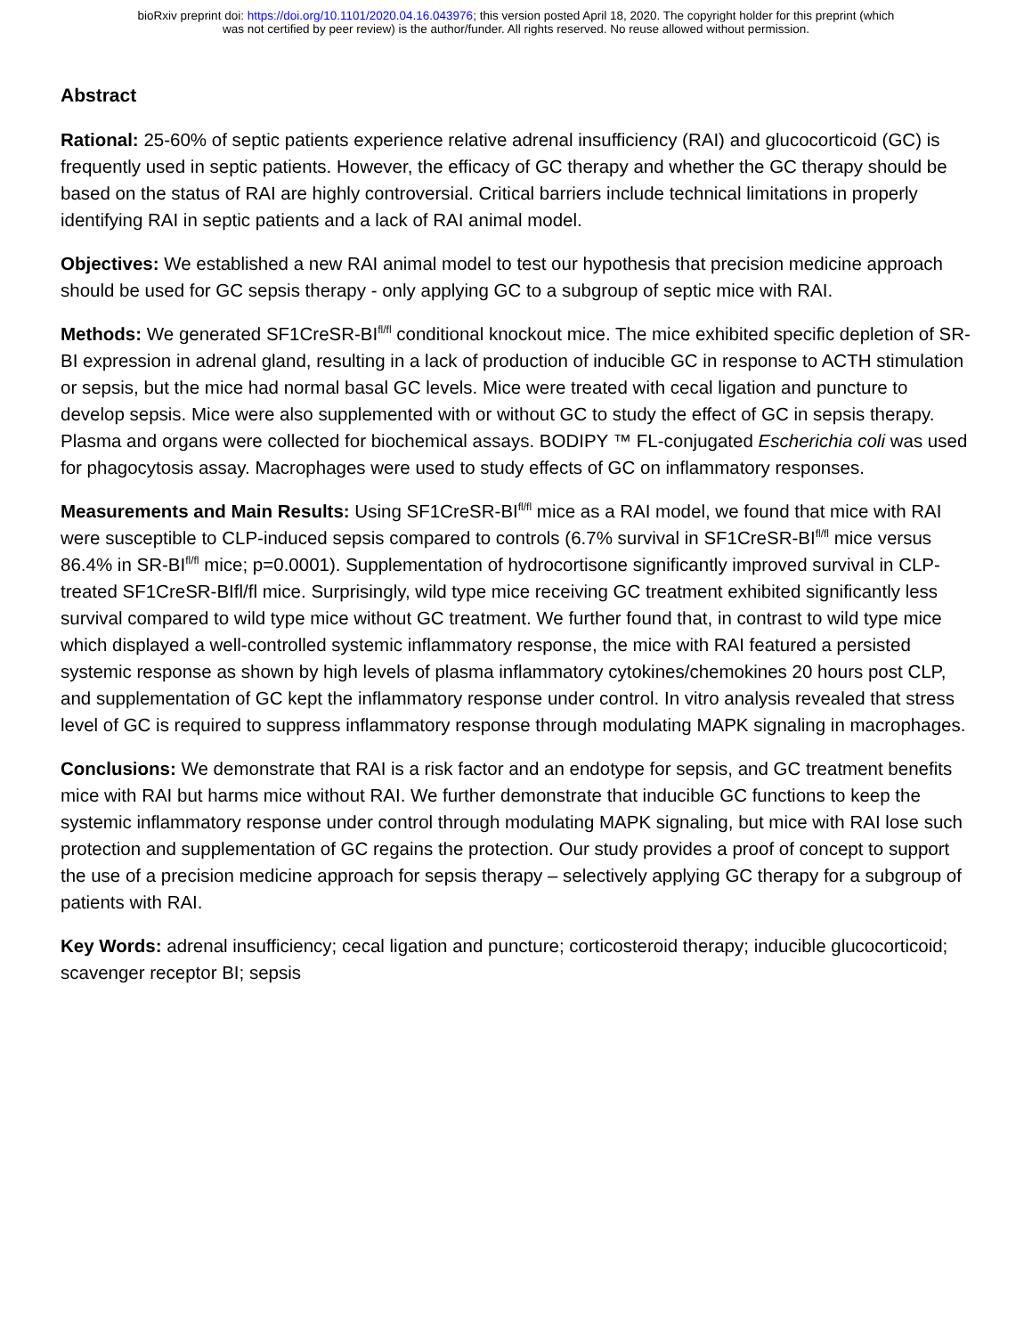bioRxiv preprint doi: https://doi.org/10.1101/2020.04.16.043976; this version posted April 18, 2020. The copyright holder for this preprint (which
was not certified by peer review) is the author/funder. All rights reserved. No reuse allowed without permission.
Abstract
Rational: 25-60% of septic patients experience relative adrenal insufficiency (RAI) and glucocorticoid (GC) is frequently used in septic patients. However, the efficacy of GC therapy and whether the GC therapy should be based on the status of RAI are highly controversial. Critical barriers include technical limitations in properly identifying RAI in septic patients and a lack of RAI animal model.
Objectives: We established a new RAI animal model to test our hypothesis that precision medicine approach should be used for GC sepsis therapy - only applying GC to a subgroup of septic mice with RAI.
Methods: We generated SF1CreSR-BI<sup>fl/fl</sup> conditional knockout mice. The mice exhibited specific depletion of SR-BI expression in adrenal gland, resulting in a lack of production of inducible GC in response to ACTH stimulation or sepsis, but the mice had normal basal GC levels. Mice were treated with cecal ligation and puncture to develop sepsis. Mice were also supplemented with or without GC to study the effect of GC in sepsis therapy. Plasma and organs were collected for biochemical assays. BODIPY ™ FL-conjugated Escherichia coli was used for phagocytosis assay. Macrophages were used to study effects of GC on inflammatory responses.
Measurements and Main Results: Using SF1CreSR-BI<sup>fl/fl</sup> mice as a RAI model, we found that mice with RAI were susceptible to CLP-induced sepsis compared to controls (6.7% survival in SF1CreSR-BI<sup>fl/fl</sup> mice versus 86.4% in SR-BI<sup>fl/fl</sup> mice; p=0.0001). Supplementation of hydrocortisone significantly improved survival in CLP-treated SF1CreSR-BIfl/fl mice. Surprisingly, wild type mice receiving GC treatment exhibited significantly less survival compared to wild type mice without GC treatment. We further found that, in contrast to wild type mice which displayed a well-controlled systemic inflammatory response, the mice with RAI featured a persisted systemic response as shown by high levels of plasma inflammatory cytokines/chemokines 20 hours post CLP, and supplementation of GC kept the inflammatory response under control. In vitro analysis revealed that stress level of GC is required to suppress inflammatory response through modulating MAPK signaling in macrophages.
Conclusions: We demonstrate that RAI is a risk factor and an endotype for sepsis, and GC treatment benefits mice with RAI but harms mice without RAI. We further demonstrate that inducible GC functions to keep the systemic inflammatory response under control through modulating MAPK signaling, but mice with RAI lose such protection and supplementation of GC regains the protection. Our study provides a proof of concept to support the use of a precision medicine approach for sepsis therapy – selectively applying GC therapy for a subgroup of patients with RAI.
Key Words: adrenal insufficiency; cecal ligation and puncture; corticosteroid therapy; inducible glucocorticoid; scavenger receptor BI; sepsis